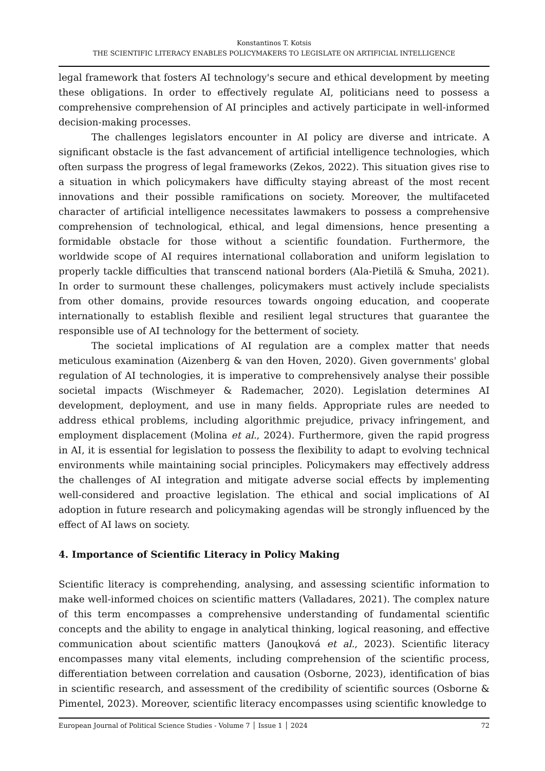Konstantinos T. Kotsis
THE SCIENTIFIC LITERACY ENABLES POLICYMAKERS TO LEGISLATE ON ARTIFICIAL INTELLIGENCE
legal framework that fosters AI technology's secure and ethical development by meeting these obligations. In order to effectively regulate AI, politicians need to possess a comprehensive comprehension of AI principles and actively participate in well-informed decision-making processes.
The challenges legislators encounter in AI policy are diverse and intricate. A significant obstacle is the fast advancement of artificial intelligence technologies, which often surpass the progress of legal frameworks (Zekos, 2022). This situation gives rise to a situation in which policymakers have difficulty staying abreast of the most recent innovations and their possible ramifications on society. Moreover, the multifaceted character of artificial intelligence necessitates lawmakers to possess a comprehensive comprehension of technological, ethical, and legal dimensions, hence presenting a formidable obstacle for those without a scientific foundation. Furthermore, the worldwide scope of AI requires international collaboration and uniform legislation to properly tackle difficulties that transcend national borders (Ala-Pietilä & Smuha, 2021). In order to surmount these challenges, policymakers must actively include specialists from other domains, provide resources towards ongoing education, and cooperate internationally to establish flexible and resilient legal structures that guarantee the responsible use of AI technology for the betterment of society.
The societal implications of AI regulation are a complex matter that needs meticulous examination (Aizenberg & van den Hoven, 2020). Given governments' global regulation of AI technologies, it is imperative to comprehensively analyse their possible societal impacts (Wischmeyer & Rademacher, 2020). Legislation determines AI development, deployment, and use in many fields. Appropriate rules are needed to address ethical problems, including algorithmic prejudice, privacy infringement, and employment displacement (Molina et al., 2024). Furthermore, given the rapid progress in AI, it is essential for legislation to possess the flexibility to adapt to evolving technical environments while maintaining social principles. Policymakers may effectively address the challenges of AI integration and mitigate adverse social effects by implementing well-considered and proactive legislation. The ethical and social implications of AI adoption in future research and policymaking agendas will be strongly influenced by the effect of AI laws on society.
4. Importance of Scientific Literacy in Policy Making
Scientific literacy is comprehending, analysing, and assessing scientific information to make well-informed choices on scientific matters (Valladares, 2021). The complex nature of this term encompasses a comprehensive understanding of fundamental scientific concepts and the ability to engage in analytical thinking, logical reasoning, and effective communication about scientific matters (Janoųková et al., 2023). Scientific literacy encompasses many vital elements, including comprehension of the scientific process, differentiation between correlation and causation (Osborne, 2023), identification of bias in scientific research, and assessment of the credibility of scientific sources (Osborne & Pimentel, 2023). Moreover, scientific literacy encompasses using scientific knowledge to
European Journal of Political Science Studies - Volume 7 │ Issue 1 │ 2024 72